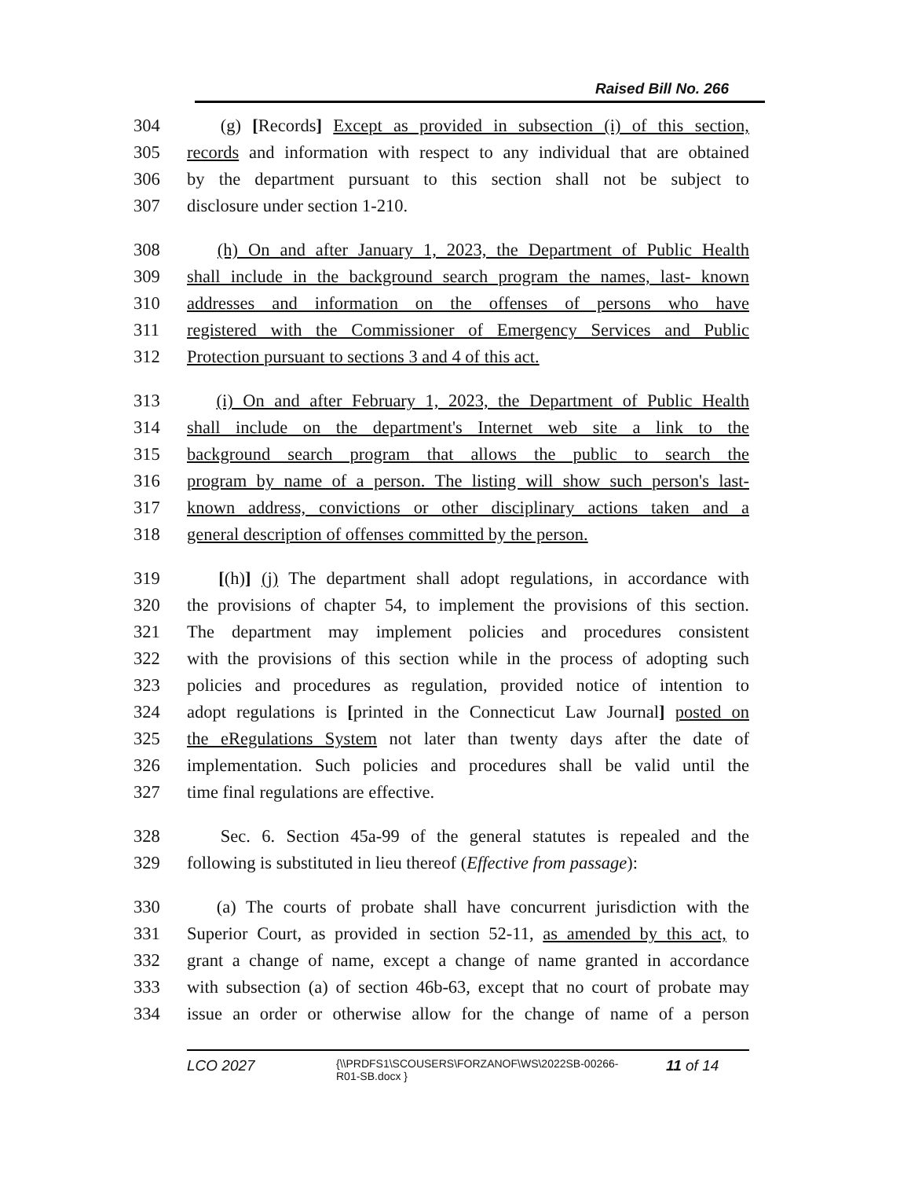Raised Bill No. 266
304 (g) [Records] Except as provided in subsection (i) of this section,
305 records and information with respect to any individual that are obtained
306 by the department pursuant to this section shall not be subject to
307 disclosure under section 1-210.
308 (h) On and after January 1, 2023, the Department of Public Health
309 shall include in the background search program the names, last- known
310 addresses and information on the offenses of persons who have
311 registered with the Commissioner of Emergency Services and Public
312 Protection pursuant to sections 3 and 4 of this act.
313 (i) On and after February 1, 2023, the Department of Public Health
314 shall include on the department's Internet web site a link to the
315 background search program that allows the public to search the
316 program by name of a person. The listing will show such person's last-
317 known address, convictions or other disciplinary actions taken and a
318 general description of offenses committed by the person.
319 [(h)] (j) The department shall adopt regulations, in accordance with
320 the provisions of chapter 54, to implement the provisions of this section.
321 The department may implement policies and procedures consistent
322 with the provisions of this section while in the process of adopting such
323 policies and procedures as regulation, provided notice of intention to
324 adopt regulations is [printed in the Connecticut Law Journal] posted on
325 the eRegulations System not later than twenty days after the date of
326 implementation. Such policies and procedures shall be valid until the
327 time final regulations are effective.
328 Sec. 6. Section 45a-99 of the general statutes is repealed and the
329 following is substituted in lieu thereof (Effective from passage):
330 (a) The courts of probate shall have concurrent jurisdiction with the
331 Superior Court, as provided in section 52-11, as amended by this act, to
332 grant a change of name, except a change of name granted in accordance
333 with subsection (a) of section 46b-63, except that no court of probate may
334 issue an order or otherwise allow for the change of name of a person
LCO 2027
{\\PRDFS1\SCOUSERS\FORZANOF\WS\2022SB-00266-
R01-SB.docx }
11 of 14